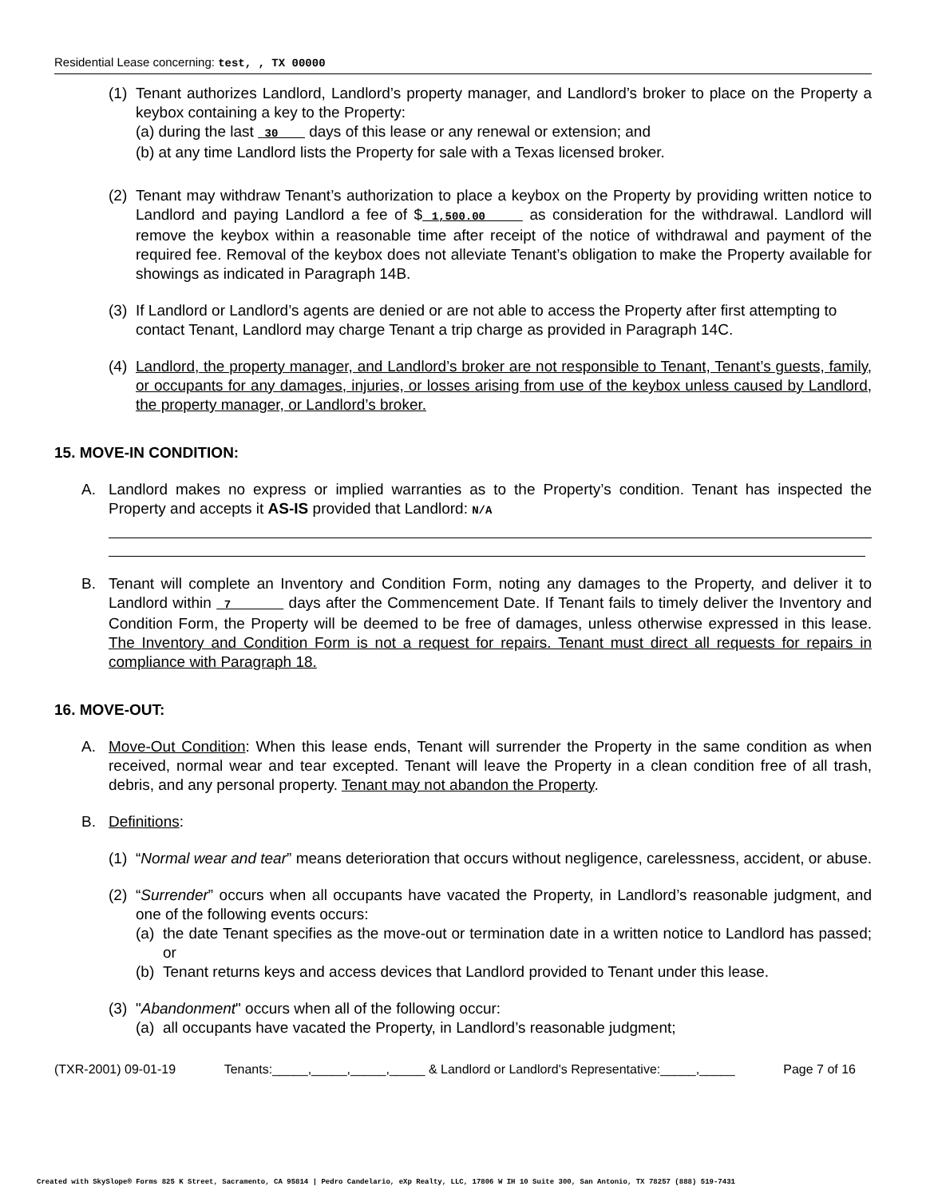Residential Lease concerning: test, , TX 00000
(1)
Tenant authorizes Landlord, Landlord’s property manager, and Landlord’s broker to place on the Property a keybox containing a key to the Property:
(a) during the last 30 days of this lease or any renewal or extension; and
(b) at any time Landlord lists the Property for sale with a Texas licensed broker.
(2)
Tenant may withdraw Tenant’s authorization to place a keybox on the Property by providing written notice to Landlord and paying Landlord a fee of $ 1,500.00 as consideration for the withdrawal. Landlord will remove the keybox within a reasonable time after receipt of the notice of withdrawal and payment of the required fee. Removal of the keybox does not alleviate Tenant’s obligation to make the Property available for showings as indicated in Paragraph 14B.
(3)
If Landlord or Landlord’s agents are denied or are not able to access the Property after first attempting to contact Tenant, Landlord may charge Tenant a trip charge as provided in Paragraph 14C.
(4)
Landlord, the property manager, and Landlord’s broker are not responsible to Tenant, Tenant’s guests, family, or occupants for any damages, injuries, or losses arising from use of the keybox unless caused by Landlord, the property manager, or Landlord’s broker.
15. MOVE-IN CONDITION:
A. Landlord makes no express or implied warranties as to the Property’s condition. Tenant has inspected the Property and accepts it AS-IS provided that Landlord: N/A
B. Tenant will complete an Inventory and Condition Form, noting any damages to the Property, and deliver it to Landlord within 7 days after the Commencement Date. If Tenant fails to timely deliver the Inventory and Condition Form, the Property will be deemed to be free of damages, unless otherwise expressed in this lease. The Inventory and Condition Form is not a request for repairs. Tenant must direct all requests for repairs in compliance with Paragraph 18.
16. MOVE-OUT:
A. Move-Out Condition: When this lease ends, Tenant will surrender the Property in the same condition as when received, normal wear and tear excepted. Tenant will leave the Property in a clean condition free of all trash, debris, and any personal property. Tenant may not abandon the Property.
B. Definitions:
(1)
“Normal wear and tear” means deterioration that occurs without negligence, carelessness, accident, or abuse.
(2)
“Surrender” occurs when all occupants have vacated the Property, in Landlord’s reasonable judgment, and one of the following events occurs:
(a)
the date Tenant specifies as the move-out or termination date in a written notice to Landlord has passed; or
(b)
Tenant returns keys and access devices that Landlord provided to Tenant under this lease.
(3)
"Abandonment" occurs when all of the following occur:
(a)
all occupants have vacated the Property, in Landlord’s reasonable judgment;
(TXR-2001) 09-01-19 Tenants:_____,_____,_____,_____ & Landlord or Landlord's Representative:_____,_____ Page 7 of 16
Created with SkySlope® Forms 825 K Street, Sacramento, CA 95814 | Pedro Candelario, eXp Realty, LLC, 17806 W IH 10 Suite 300, San Antonio, TX 78257 (888) 519-7431